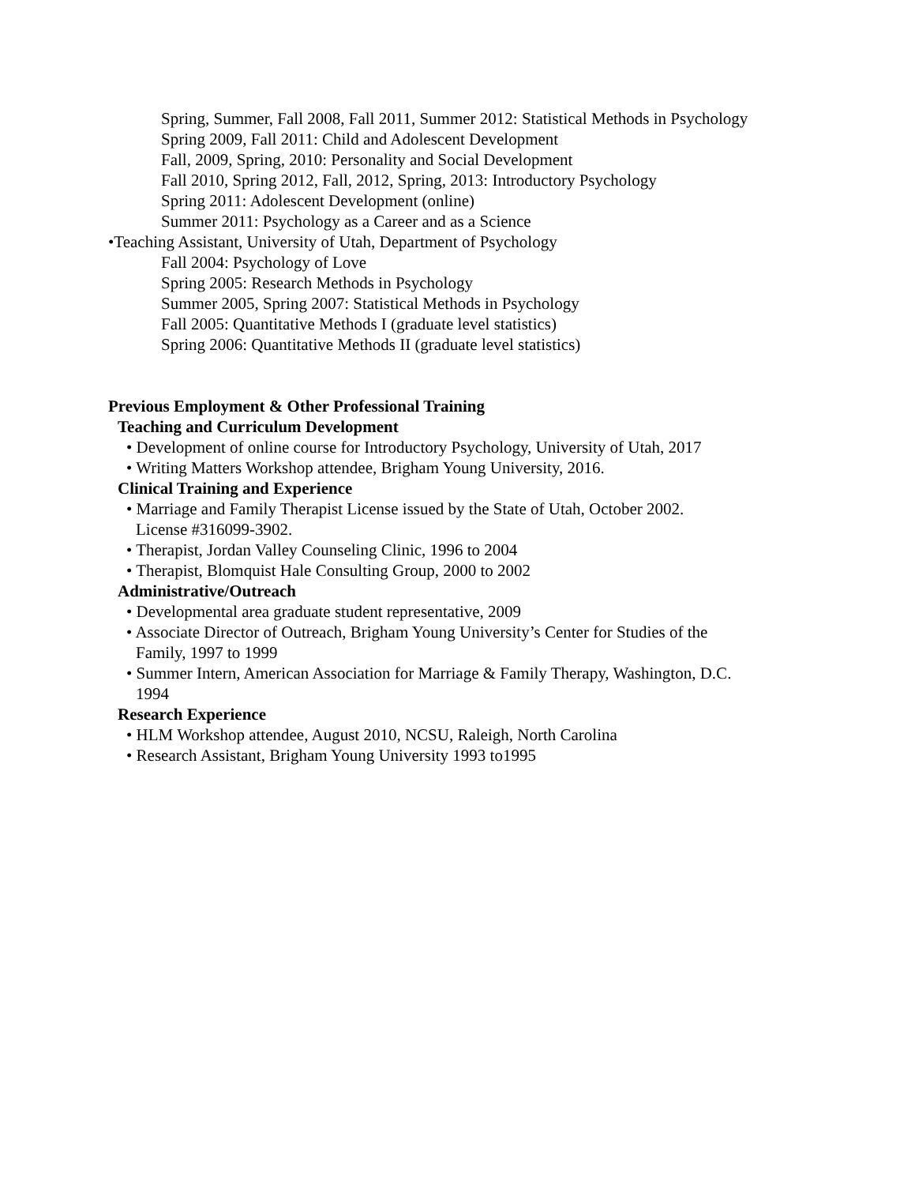Spring, Summer, Fall 2008, Fall 2011, Summer 2012: Statistical Methods in Psychology
Spring 2009, Fall 2011: Child and Adolescent Development
Fall, 2009, Spring, 2010: Personality and Social Development
Fall 2010, Spring 2012, Fall, 2012, Spring, 2013: Introductory Psychology
Spring 2011: Adolescent Development (online)
Summer 2011: Psychology as a Career and as a Science
•Teaching Assistant, University of Utah, Department of Psychology
Fall 2004: Psychology of Love
Spring 2005: Research Methods in Psychology
Summer 2005, Spring 2007: Statistical Methods in Psychology
Fall 2005: Quantitative Methods I (graduate level statistics)
Spring 2006: Quantitative Methods II (graduate level statistics)
Previous Employment & Other Professional Training
Teaching and Curriculum Development
• Development of online course for Introductory Psychology, University of Utah, 2017
• Writing Matters Workshop attendee, Brigham Young University, 2016.
Clinical Training and Experience
• Marriage and Family Therapist License issued by the State of Utah, October 2002.
License #316099-3902.
• Therapist, Jordan Valley Counseling Clinic, 1996 to 2004
• Therapist, Blomquist Hale Consulting Group, 2000 to 2002
Administrative/Outreach
• Developmental area graduate student representative, 2009
• Associate Director of Outreach, Brigham Young University’s Center for Studies of the
Family, 1997 to 1999
• Summer Intern, American Association for Marriage & Family Therapy, Washington, D.C.
1994
Research Experience
• HLM Workshop attendee, August 2010, NCSU, Raleigh, North Carolina
• Research Assistant, Brigham Young University 1993 to1995